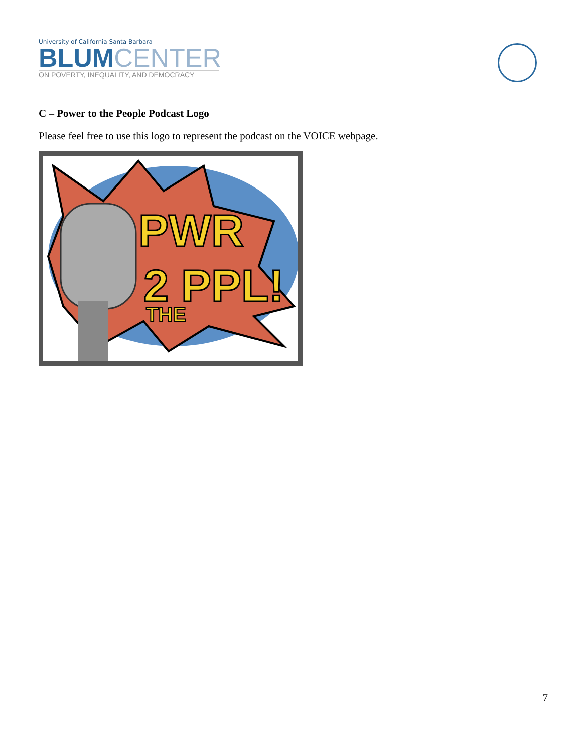University of California Santa Barbara
BLUM CENTER
ON POVERTY, INEQUALITY, AND DEMOCRACY
C – Power to the People Podcast Logo
Please feel free to use this logo to represent the podcast on the VOICE webpage.
PWR
2 PPL!
THE
7